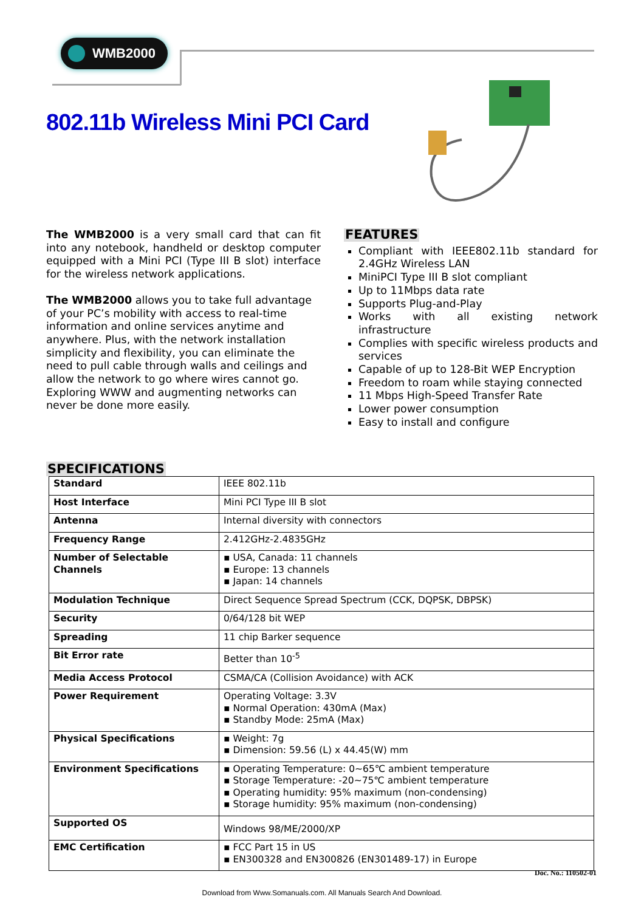WMB2000
802.11b Wireless Mini PCI Card
The WMB2000 is a very small card that can fit into any notebook, handheld or desktop computer equipped with a Mini PCI (Type III B slot) interface for the wireless network applications.
The WMB2000 allows you to take full advantage of your PC’s mobility with access to real-time information and online services anytime and anywhere. Plus, with the network installation simplicity and flexibility, you can eliminate the need to pull cable through walls and ceilings and allow the network to go where wires cannot go. Exploring WWW and augmenting networks can never be done more easily.
FEATURES
Compliant with IEEE802.11b standard for 2.4GHz Wireless LAN
MiniPCI Type III B slot compliant
Up to 11Mbps data rate
Supports Plug-and-Play
Works with all existing network infrastructure
Complies with specific wireless products and services
Capable of up to 128-Bit WEP Encryption
Freedom to roam while staying connected
11 Mbps High-Speed Transfer Rate
Lower power consumption
Easy to install and configure
SPECIFICATIONS
| Standard | IEEE 802.11b |
| Host Interface | Mini PCI Type III B slot |
| Antenna | Internal diversity with connectors |
| Frequency Range | 2.412GHz-2.4835GHz |
| Number of Selectable Channels | ▪ USA, Canada: 11 channels ▪ Europe: 13 channels ▪ Japan: 14 channels |
| Modulation Technique | Direct Sequence Spread Spectrum (CCK, DQPSK, DBPSK) |
| Security | 0/64/128 bit WEP |
| Spreading | 11 chip Barker sequence |
| Bit Error rate | Better than 10<sup>-5</sup> |
| Media Access Protocol | CSMA/CA (Collision Avoidance) with ACK |
| Power Requirement | Operating Voltage: 3.3V ▪ Normal Operation: 430mA (Max) ▪ Standby Mode: 25mA (Max) |
| Physical Specifications | ▪ Weight: 7g ▪ Dimension: 59.56 (L) x 44.45(W) mm |
| Environment Specifications | ▪ Operating Temperature: 0~65℃ ambient temperature ▪ Storage Temperature: -20~75℃ ambient temperature ▪ Operating humidity: 95% maximum (non-condensing) ▪ Storage humidity: 95% maximum (non-condensing) |
| Supported OS | Windows 98/ME/2000/XP |
| EMC Certification | ▪ FCC Part 15 in US ▪ EN300328 and EN300826 (EN301489-17) in Europe |
Doc. No.: 110502-01
Download from Www.Somanuals.com. All Manuals Search And Download.